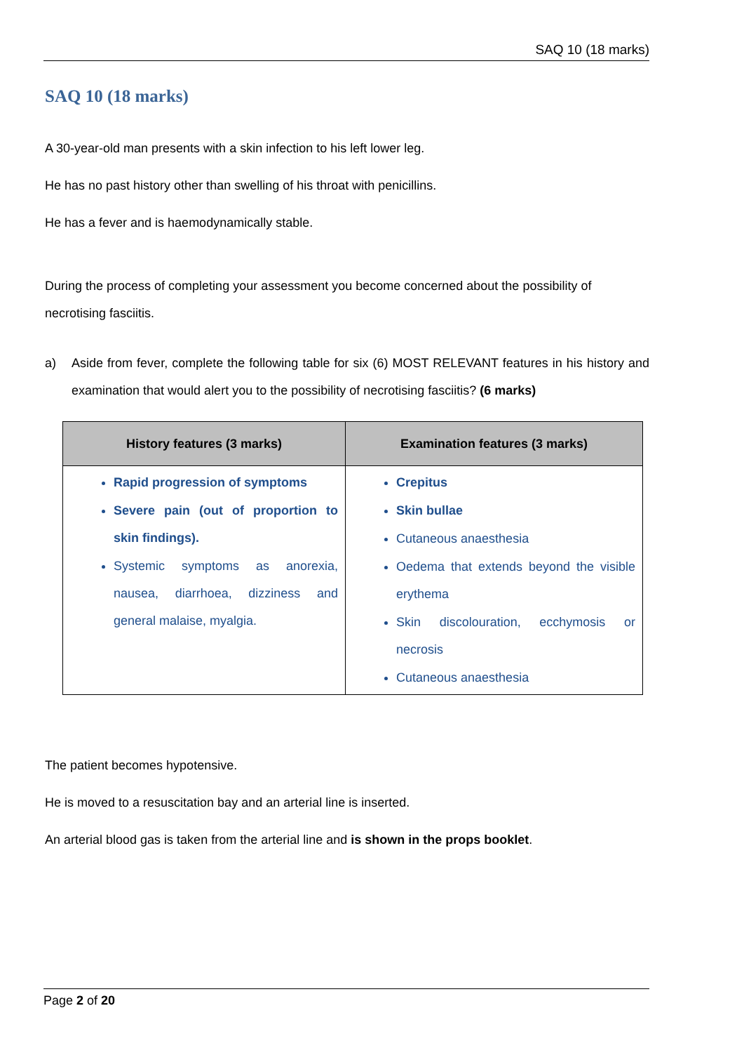SAQ 10 (18 marks)
SAQ 10 (18 marks)
A 30-year-old man presents with a skin infection to his left lower leg.
He has no past history other than swelling of his throat with penicillins.
He has a fever and is haemodynamically stable.
During the process of completing your assessment you become concerned about the possibility of necrotising fasciitis.
a) Aside from fever, complete the following table for six (6) MOST RELEVANT features in his history and examination that would alert you to the possibility of necrotising fasciitis? (6 marks)
| History features (3 marks) | Examination features (3 marks) |
| --- | --- |
| Rapid progression of symptoms Severe pain (out of proportion to skin findings). Systemic symptoms as anorexia, nausea, diarrhoea, dizziness and general malaise, myalgia. | Crepitus Skin bullae Cutaneous anaesthesia Oedema that extends beyond the visible erythema Skin discolouration, ecchymosis or necrosis Cutaneous anaesthesia |
The patient becomes hypotensive.
He is moved to a resuscitation bay and an arterial line is inserted.
An arterial blood gas is taken from the arterial line and is shown in the props booklet.
Page 2 of 20